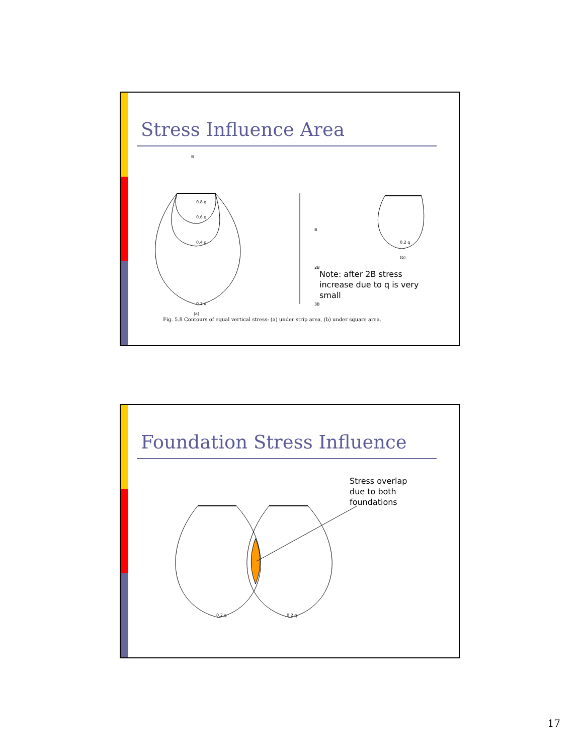Stress Influence Area
B
0.2 q
0.4 q
0.6 q
0.8 q
B
2B
3B
(a)
(b)
0.2 q
Note: after 2B stress
increase due to q is very
small
Fig. 5.8 Contours of equal vertical stress: (a) under strip area, (b) under square area.
Foundation Stress Influence
0.2 q
0.2 q
Stress overlap
due to both
foundations
17